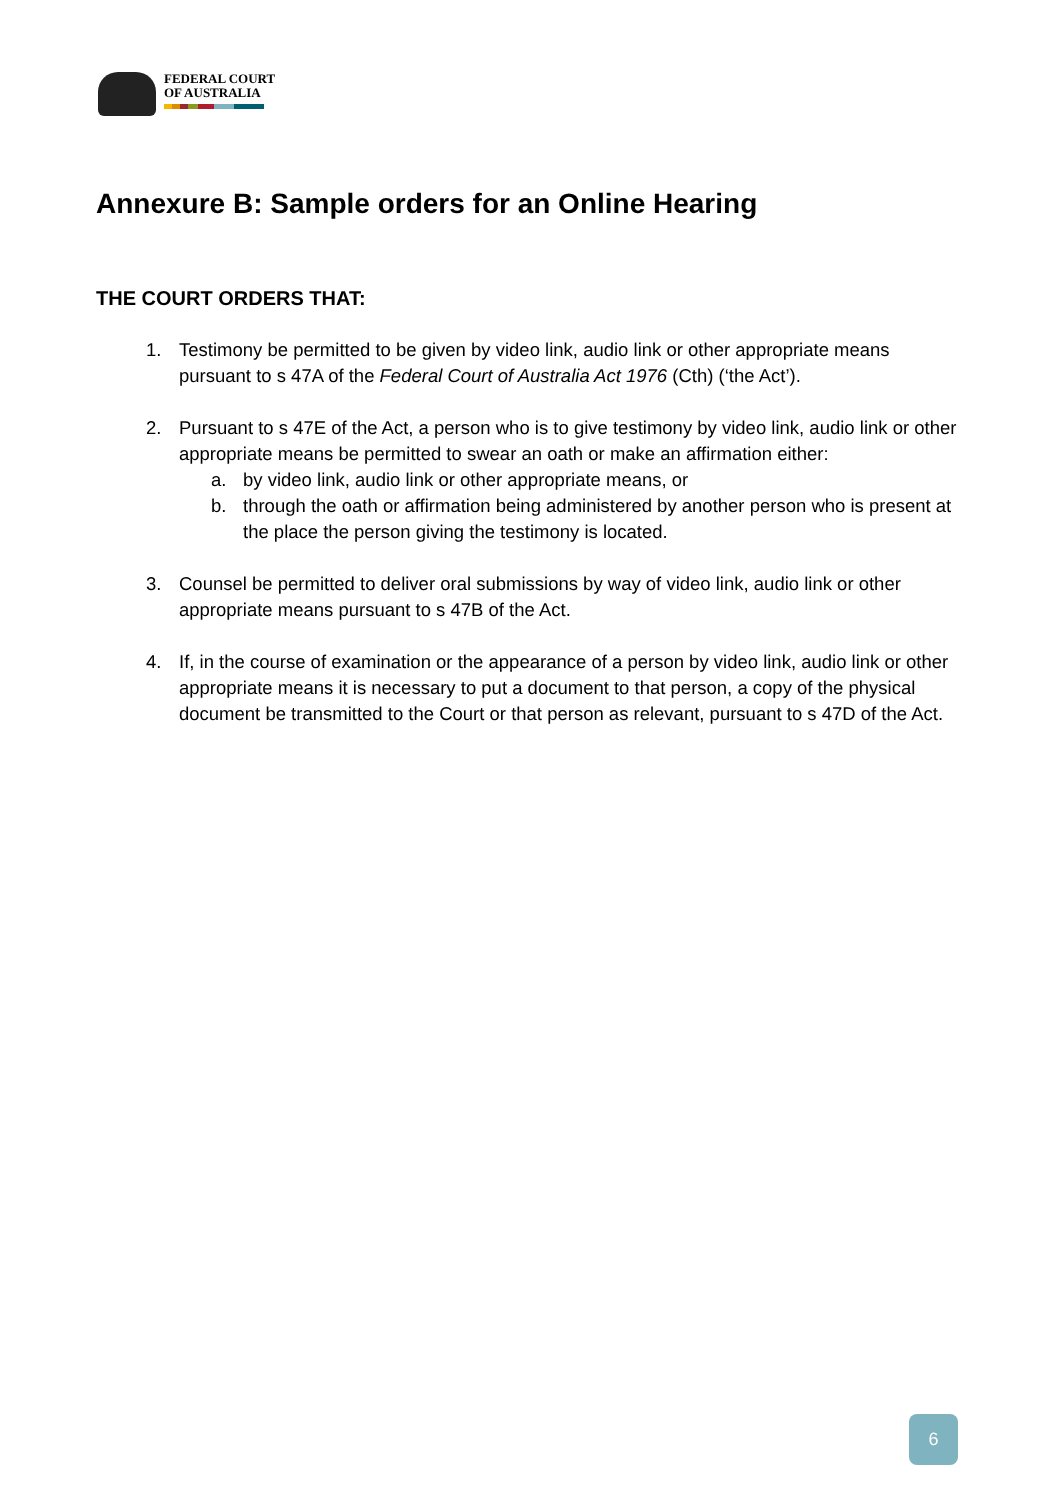FEDERAL COURT
OF AUSTRALIA
Annexure B: Sample orders for an Online Hearing
THE COURT ORDERS THAT:
1. Testimony be permitted to be given by video link, audio link or other appropriate means pursuant to s 47A of the Federal Court of Australia Act 1976 (Cth) (‘the Act’).
2. Pursuant to s 47E of the Act, a person who is to give testimony by video link, audio link or other appropriate means be permitted to swear an oath or make an affirmation either:
a. by video link, audio link or other appropriate means, or
b. through the oath or affirmation being administered by another person who is present at the place the person giving the testimony is located.
3. Counsel be permitted to deliver oral submissions by way of video link, audio link or other appropriate means pursuant to s 47B of the Act.
4. If, in the course of examination or the appearance of a person by video link, audio link or other appropriate means it is necessary to put a document to that person, a copy of the physical document be transmitted to the Court or that person as relevant, pursuant to s 47D of the Act.
6